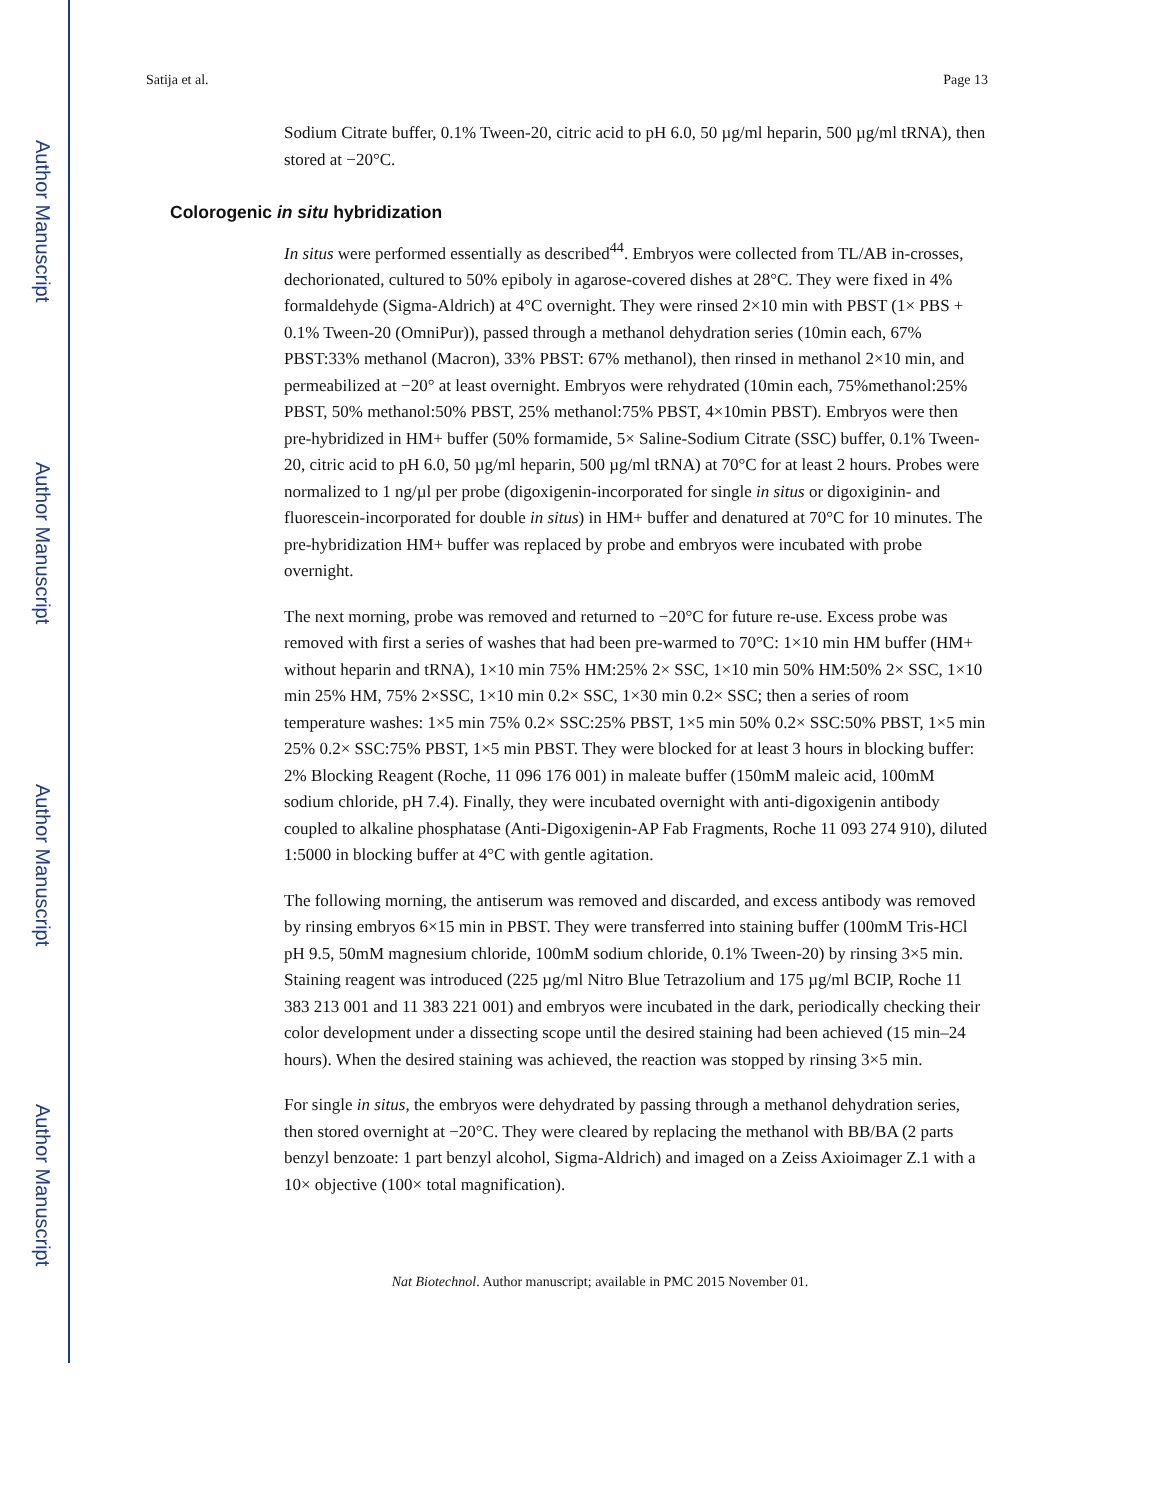Author Manuscript
Author Manuscript
Author Manuscript
Author Manuscript
Satija et al. Page 13
Sodium Citrate buffer, 0.1% Tween-20, citric acid to pH 6.0, 50 µg/ml heparin, 500 µg/ml tRNA), then stored at −20°C.
Colorogenic in situ hybridization
In situs were performed essentially as described<sup>44</sup>. Embryos were collected from TL/AB in-crosses, dechorionated, cultured to 50% epiboly in agarose-covered dishes at 28°C. They were fixed in 4% formaldehyde (Sigma-Aldrich) at 4°C overnight. They were rinsed 2×10 min with PBST (1× PBS + 0.1% Tween-20 (OmniPur)), passed through a methanol dehydration series (10min each, 67% PBST:33% methanol (Macron), 33% PBST: 67% methanol), then rinsed in methanol 2×10 min, and permeabilized at −20° at least overnight. Embryos were rehydrated (10min each, 75%methanol:25% PBST, 50% methanol:50% PBST, 25% methanol:75% PBST, 4×10min PBST). Embryos were then pre-hybridized in HM+ buffer (50% formamide, 5× Saline-Sodium Citrate (SSC) buffer, 0.1% Tween-20, citric acid to pH 6.0, 50 µg/ml heparin, 500 µg/ml tRNA) at 70°C for at least 2 hours. Probes were normalized to 1 ng/µl per probe (digoxigenin-incorporated for single in situs or digoxiginin- and fluorescein-incorporated for double in situs) in HM+ buffer and denatured at 70°C for 10 minutes. The pre-hybridization HM+ buffer was replaced by probe and embryos were incubated with probe overnight.
The next morning, probe was removed and returned to −20°C for future re-use. Excess probe was removed with first a series of washes that had been pre-warmed to 70°C: 1×10 min HM buffer (HM+ without heparin and tRNA), 1×10 min 75% HM:25% 2× SSC, 1×10 min 50% HM:50% 2× SSC, 1×10 min 25% HM, 75% 2×SSC, 1×10 min 0.2× SSC, 1×30 min 0.2× SSC; then a series of room temperature washes: 1×5 min 75% 0.2× SSC:25% PBST, 1×5 min 50% 0.2× SSC:50% PBST, 1×5 min 25% 0.2× SSC:75% PBST, 1×5 min PBST. They were blocked for at least 3 hours in blocking buffer: 2% Blocking Reagent (Roche, 11 096 176 001) in maleate buffer (150mM maleic acid, 100mM sodium chloride, pH 7.4). Finally, they were incubated overnight with anti-digoxigenin antibody coupled to alkaline phosphatase (Anti-Digoxigenin-AP Fab Fragments, Roche 11 093 274 910), diluted 1:5000 in blocking buffer at 4°C with gentle agitation.
The following morning, the antiserum was removed and discarded, and excess antibody was removed by rinsing embryos 6×15 min in PBST. They were transferred into staining buffer (100mM Tris-HCl pH 9.5, 50mM magnesium chloride, 100mM sodium chloride, 0.1% Tween-20) by rinsing 3×5 min. Staining reagent was introduced (225 µg/ml Nitro Blue Tetrazolium and 175 µg/ml BCIP, Roche 11 383 213 001 and 11 383 221 001) and embryos were incubated in the dark, periodically checking their color development under a dissecting scope until the desired staining had been achieved (15 min–24 hours). When the desired staining was achieved, the reaction was stopped by rinsing 3×5 min.
For single in situs, the embryos were dehydrated by passing through a methanol dehydration series, then stored overnight at −20°C. They were cleared by replacing the methanol with BB/BA (2 parts benzyl benzoate: 1 part benzyl alcohol, Sigma-Aldrich) and imaged on a Zeiss Axioimager Z.1 with a 10× objective (100× total magnification).
Nat Biotechnol. Author manuscript; available in PMC 2015 November 01.